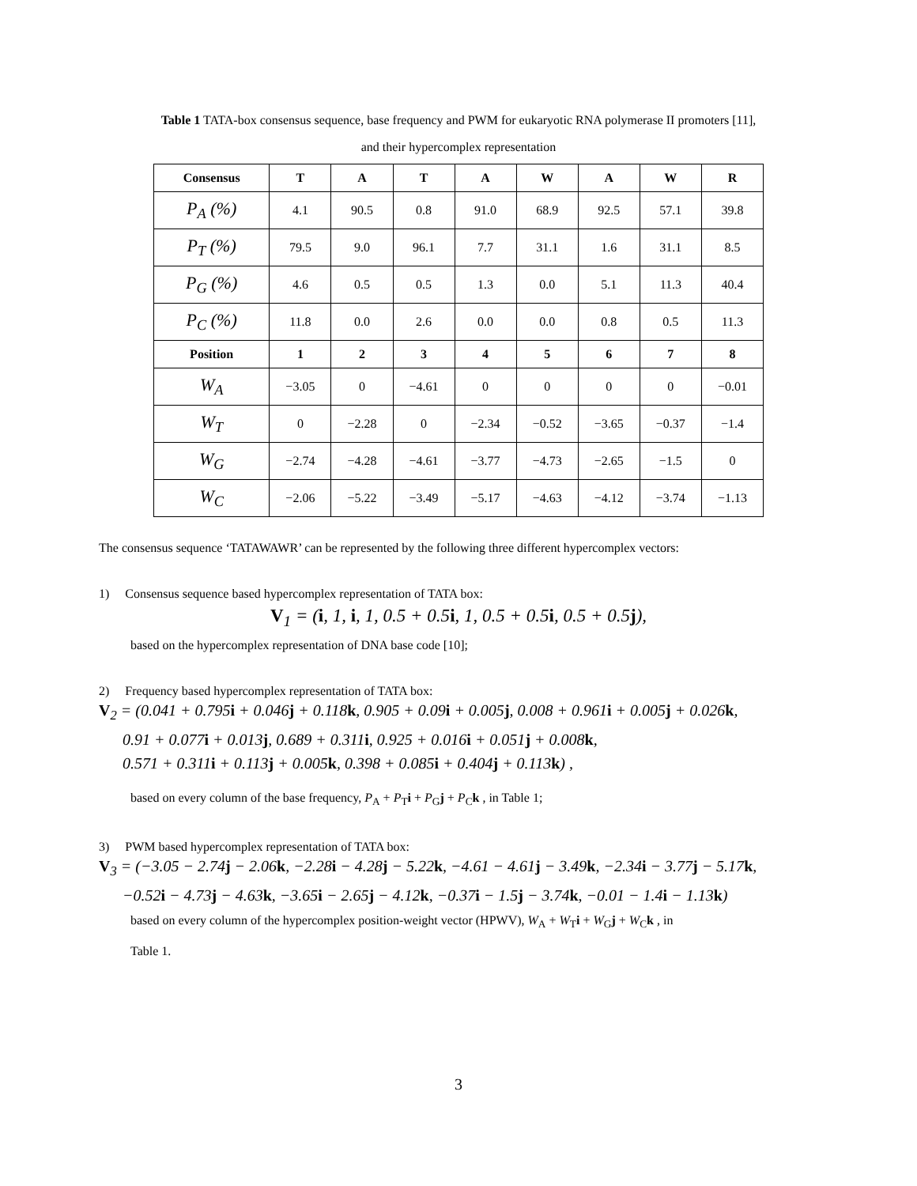Table 1 TATA-box consensus sequence, base frequency and PWM for eukaryotic RNA polymerase II promoters [11],
and their hypercomplex representation
| Consensus | T | A | T | A | W | A | W | R |
| --- | --- | --- | --- | --- | --- | --- | --- | --- |
| P<sub>A</sub> (%) | 4.1 | 90.5 | 0.8 | 91.0 | 68.9 | 92.5 | 57.1 | 39.8 |
| P<sub>T</sub> (%) | 79.5 | 9.0 | 96.1 | 7.7 | 31.1 | 1.6 | 31.1 | 8.5 |
| P<sub>G</sub> (%) | 4.6 | 0.5 | 0.5 | 1.3 | 0.0 | 5.1 | 11.3 | 40.4 |
| P<sub>C</sub> (%) | 11.8 | 0.0 | 2.6 | 0.0 | 0.0 | 0.8 | 0.5 | 11.3 |
| Position | 1 | 2 | 3 | 4 | 5 | 6 | 7 | 8 |
| W<sub>A</sub> | −3.05 | 0 | −4.61 | 0 | 0 | 0 | 0 | −0.01 |
| W<sub>T</sub> | 0 | −2.28 | 0 | −2.34 | −0.52 | −3.65 | −0.37 | −1.4 |
| W<sub>G</sub> | −2.74 | −4.28 | −4.61 | −3.77 | −4.73 | −2.65 | −1.5 | 0 |
| W<sub>C</sub> | −2.06 | −5.22 | −3.49 | −5.17 | −4.63 | −4.12 | −3.74 | −1.13 |
The consensus sequence ‘TATAWAWR’ can be represented by the following three different hypercomplex vectors:
1) Consensus sequence based hypercomplex representation of TATA box:
V<sub>1</sub> = (i, 1, i, 1, 0.5 + 0.5i, 1, 0.5 + 0.5i, 0.5 + 0.5j),
based on the hypercomplex representation of DNA base code [10];
2) Frequency based hypercomplex representation of TATA box:
V<sub>2</sub> = (0.041 + 0.795i + 0.046j + 0.118k, 0.905 + 0.09i + 0.005j, 0.008 + 0.961i + 0.005j + 0.026k,
0.91 + 0.077i + 0.013j, 0.689 + 0.311i, 0.925 + 0.016i + 0.051j + 0.008k,
0.571 + 0.311i + 0.113j + 0.005k, 0.398 + 0.085i + 0.404j + 0.113k) ,
based on every column of the base frequency, P<sub>A</sub> + P<sub>T</sub>i + P<sub>G</sub>j + P<sub>C</sub>k , in Table 1;
3) PWM based hypercomplex representation of TATA box:
V<sub>3</sub> = (−3.05 − 2.74j − 2.06k, −2.28i − 4.28j − 5.22k, −4.61 − 4.61j − 3.49k, −2.34i − 3.77j − 5.17k,
−0.52i − 4.73j − 4.63k, −3.65i − 2.65j − 4.12k, −0.37i − 1.5j − 3.74k, −0.01 − 1.4i − 1.13k)
based on every column of the hypercomplex position-weight vector (HPWV), W<sub>A</sub> + W<sub>T</sub>i + W<sub>G</sub>j + W<sub>C</sub>k , in
Table 1.
3